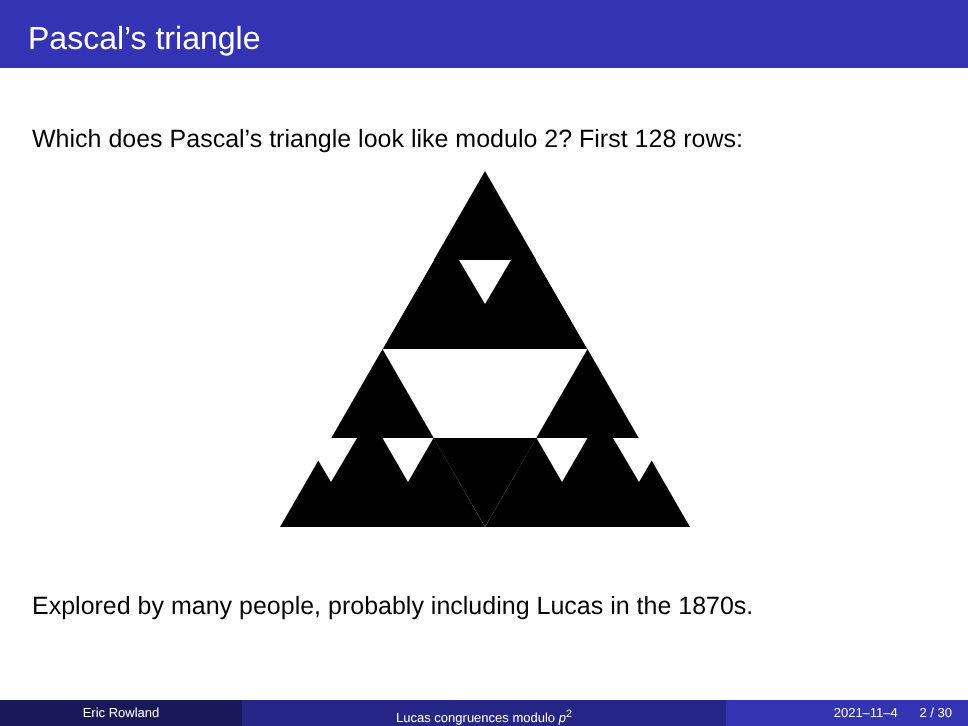Pascal’s triangle
Which does Pascal’s triangle look like modulo 2? First 128 rows:
Explored by many people, probably including Lucas in the 1870s.
Eric Rowland Lucas congruences modulo p<sup>2</sup> 2021–11–4 2 / 30